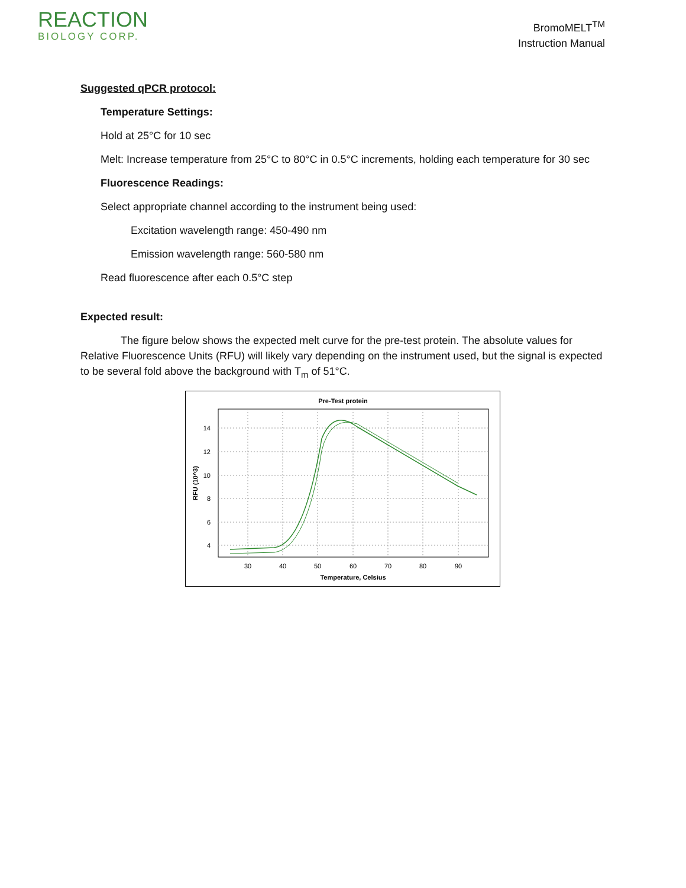REACTION
BIOLOGY CORP.
BromoMELT<sup>TM</sup>
Instruction Manual
Suggested qPCR protocol:
Temperature Settings:
Hold at 25°C for 10 sec
Melt: Increase temperature from 25°C to 80°C in 0.5°C increments, holding each temperature for 30 sec
Fluorescence Readings:
Select appropriate channel according to the instrument being used:
Excitation wavelength range: 450-490 nm
Emission wavelength range: 560-580 nm
Read fluorescence after each 0.5°C step
Expected result:
The figure below shows the expected melt curve for the pre-test protein. The absolute values for Relative Fluorescence Units (RFU) will likely vary depending on the instrument used, but the signal is expected to be several fold above the background with T<sub>m</sub> of 51°C.
Pre-Test protein
14
12
10
8
6
4
30
40
50
60
70
80
90
Temperature, Celsius
RFU (10^3)